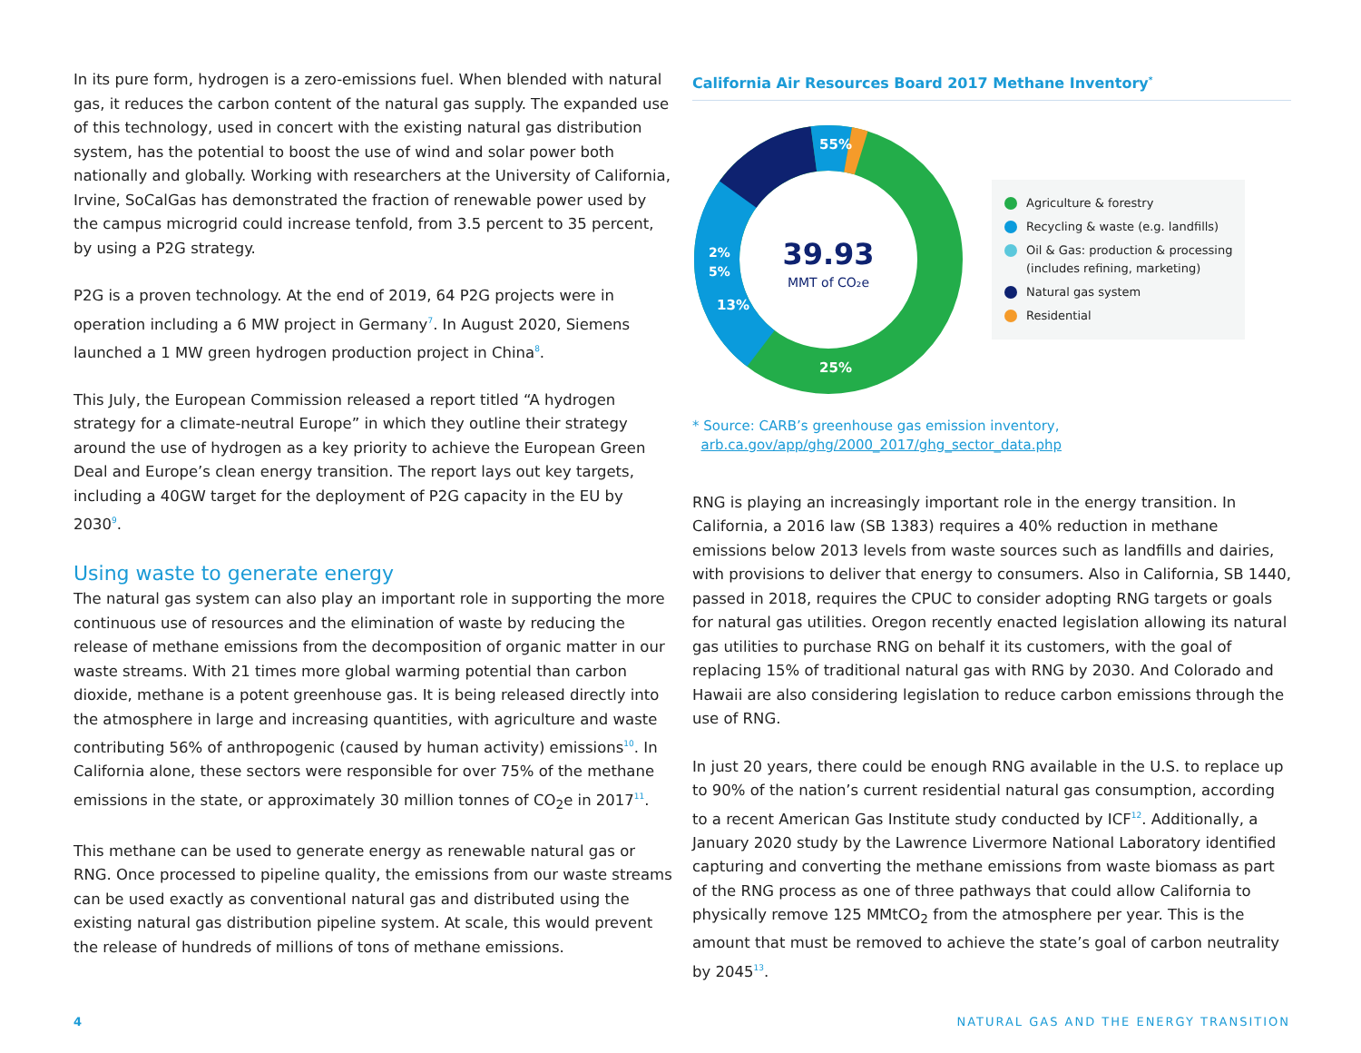In its pure form, hydrogen is a zero-emissions fuel. When blended with natural gas, it reduces the carbon content of the natural gas supply. The expanded use of this technology, used in concert with the existing natural gas distribution system, has the potential to boost the use of wind and solar power both nationally and globally. Working with researchers at the University of California, Irvine, SoCalGas has demonstrated the fraction of renewable power used by the campus microgrid could increase tenfold, from 3.5 percent to 35 percent, by using a P2G strategy.
P2G is a proven technology. At the end of 2019, 64 P2G projects were in operation including a 6 MW project in Germany<sup>7</sup>. In August 2020, Siemens launched a 1 MW green hydrogen production project in China<sup>8</sup>.
This July, the European Commission released a report titled “A hydrogen strategy for a climate-neutral Europe” in which they outline their strategy around the use of hydrogen as a key priority to achieve the European Green Deal and Europe’s clean energy transition. The report lays out key targets, including a 40GW target for the deployment of P2G capacity in the EU by 2030<sup>9</sup>.
Using waste to generate energy
The natural gas system can also play an important role in supporting the more continuous use of resources and the elimination of waste by reducing the release of methane emissions from the decomposition of organic matter in our waste streams. With 21 times more global warming potential than carbon dioxide, methane is a potent greenhouse gas. It is being released directly into the atmosphere in large and increasing quantities, with agriculture and waste contributing 56% of anthropogenic (caused by human activity) emissions<sup>10</sup>. In California alone, these sectors were responsible for over 75% of the methane emissions in the state, or approximately 30 million tonnes of CO<sub>2</sub>e in 2017<sup>11</sup>.
This methane can be used to generate energy as renewable natural gas or RNG. Once processed to pipeline quality, the emissions from our waste streams can be used exactly as conventional natural gas and distributed using the existing natural gas distribution pipeline system. At scale, this would prevent the release of hundreds of millions of tons of methane emissions.
California Air Resources Board 2017 Methane Inventory<sup>*</sup>
55%
25%
13%
5%
2%
39.93
MMT of CO₂e
Agriculture & forestry
Recycling & waste (e.g. landfills)
Oil & Gas: production & processing
(includes refining, marketing)
Natural gas system
Residential
* Source: CARB’s greenhouse gas emission inventory,
arb.ca.gov/app/ghg/2000_2017/ghg_sector_data.php
RNG is playing an increasingly important role in the energy transition. In California, a 2016 law (SB 1383) requires a 40% reduction in methane emissions below 2013 levels from waste sources such as landfills and dairies, with provisions to deliver that energy to consumers. Also in California, SB 1440, passed in 2018, requires the CPUC to consider adopting RNG targets or goals for natural gas utilities. Oregon recently enacted legislation allowing its natural gas utilities to purchase RNG on behalf it its customers, with the goal of replacing 15% of traditional natural gas with RNG by 2030. And Colorado and Hawaii are also considering legislation to reduce carbon emissions through the use of RNG.
In just 20 years, there could be enough RNG available in the U.S. to replace up to 90% of the nation’s current residential natural gas consumption, according to a recent American Gas Institute study conducted by ICF<sup>12</sup>. Additionally, a January 2020 study by the Lawrence Livermore National Laboratory identified capturing and converting the methane emissions from waste biomass as part of the RNG process as one of three pathways that could allow California to physically remove 125 MMtCO<sub>2</sub> from the atmosphere per year. This is the amount that must be removed to achieve the state’s goal of carbon neutrality by 2045<sup>13</sup>.
4
NATURAL GAS AND THE ENERGY TRANSITION